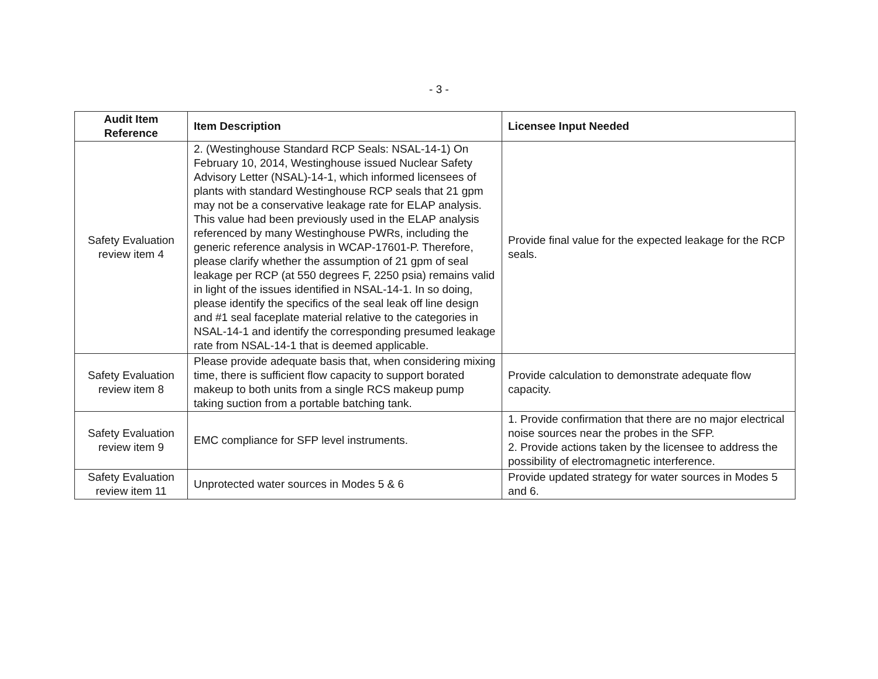- 3 -
| Audit Item Reference | Item Description | Licensee Input Needed |
| --- | --- | --- |
| Safety Evaluation review item 4 | 2. (Westinghouse Standard RCP Seals: NSAL-14-1) On February 10, 2014, Westinghouse issued Nuclear Safety Advisory Letter (NSAL)-14-1, which informed licensees of plants with standard Westinghouse RCP seals that 21 gpm may not be a conservative leakage rate for ELAP analysis. This value had been previously used in the ELAP analysis referenced by many Westinghouse PWRs, including the generic reference analysis in WCAP-17601-P. Therefore, please clarify whether the assumption of 21 gpm of seal leakage per RCP (at 550 degrees F, 2250 psia) remains valid in light of the issues identified in NSAL-14-1. In so doing, please identify the specifics of the seal leak off line design and #1 seal faceplate material relative to the categories in NSAL-14-1 and identify the corresponding presumed leakage rate from NSAL-14-1 that is deemed applicable. | Provide final value for the expected leakage for the RCP seals. |
| Safety Evaluation review item 8 | Please provide adequate basis that, when considering mixing time, there is sufficient flow capacity to support borated makeup to both units from a single RCS makeup pump taking suction from a portable batching tank. | Provide calculation to demonstrate adequate flow capacity. |
| Safety Evaluation review item 9 | EMC compliance for SFP level instruments. | 1. Provide confirmation that there are no major electrical noise sources near the probes in the SFP. 2. Provide actions taken by the licensee to address the possibility of electromagnetic interference. |
| Safety Evaluation review item 11 | Unprotected water sources in Modes 5 & 6 | Provide updated strategy for water sources in Modes 5 and 6. |